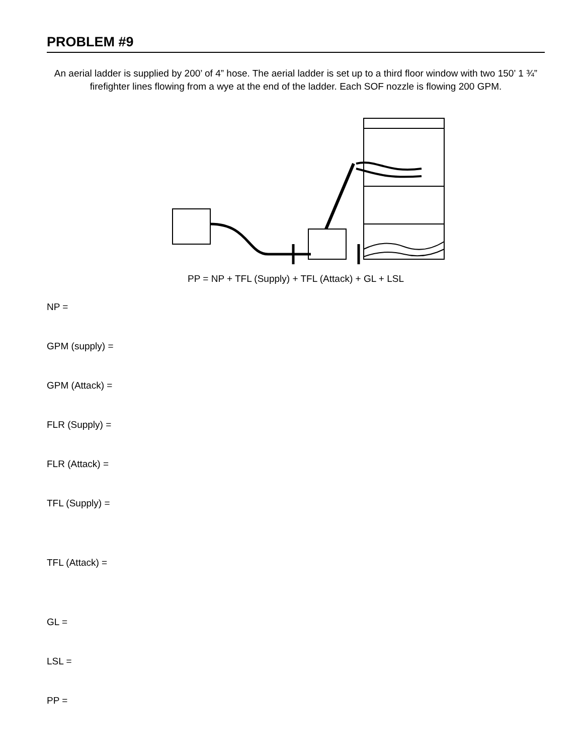PROBLEM #9
An aerial ladder is supplied by 200’ of 4” hose. The aerial ladder is set up to a third floor window with two 150’ 1 ¾” firefighter lines flowing from a wye at the end of the ladder. Each SOF nozzle is flowing 200 GPM.
PP = NP + TFL (Supply) + TFL (Attack) + GL + LSL
NP =
GPM (supply) =
GPM (Attack) =
FLR (Supply) =
FLR (Attack) =
TFL (Supply) =
TFL (Attack) =
GL =
LSL =
PP =